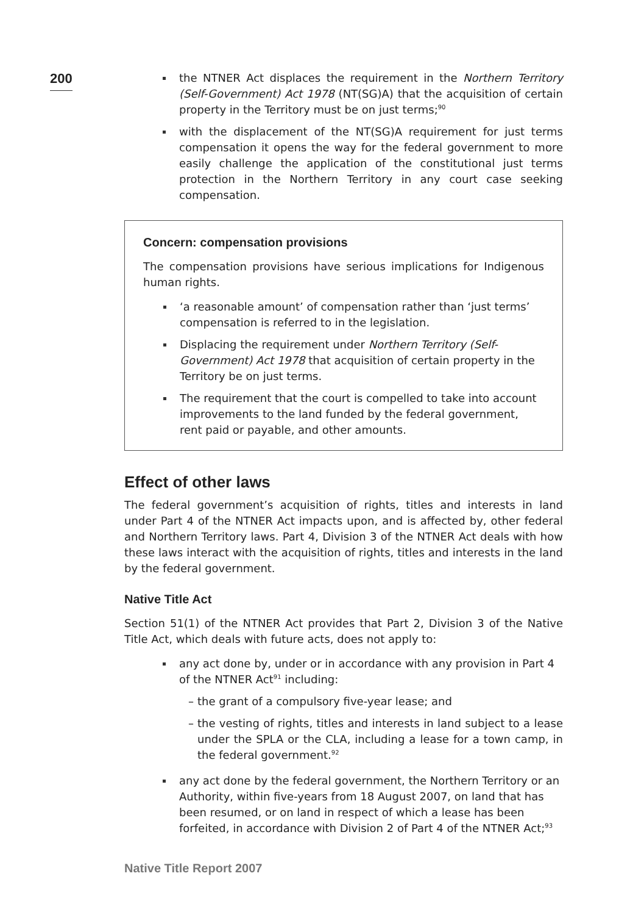200
the NTNER Act displaces the requirement in the Northern Territory (Self-Government) Act 1978 (NT(SG)A) that the acquisition of certain property in the Territory must be on just terms;<sup>90</sup>
with the displacement of the NT(SG)A requirement for just terms compensation it opens the way for the federal government to more easily challenge the application of the constitutional just terms protection in the Northern Territory in any court case seeking compensation.
Concern: compensation provisions
The compensation provisions have serious implications for Indigenous human rights.
‘a reasonable amount’ of compensation rather than ‘just terms’ compensation is referred to in the legislation.
Displacing the requirement under Northern Territory (Self-Government) Act 1978 that acquisition of certain property in the Territory be on just terms.
The requirement that the court is compelled to take into account improvements to the land funded by the federal government, rent paid or payable, and other amounts.
Effect of other laws
The federal government’s acquisition of rights, titles and interests in land under Part 4 of the NTNER Act impacts upon, and is affected by, other federal and Northern Territory laws. Part 4, Division 3 of the NTNER Act deals with how these laws interact with the acquisition of rights, titles and interests in the land by the federal government.
Native Title Act
Section 51(1) of the NTNER Act provides that Part 2, Division 3 of the Native Title Act, which deals with future acts, does not apply to:
any act done by, under or in accordance with any provision in Part 4 of the NTNER Act<sup>91</sup> including:
– the grant of a compulsory five-year lease; and
– the vesting of rights, titles and interests in land subject to a lease under the SPLA or the CLA, including a lease for a town camp, in the federal government.<sup>92</sup>
any act done by the federal government, the Northern Territory or an Authority, within five-years from 18 August 2007, on land that has been resumed, or on land in respect of which a lease has been forfeited, in accordance with Division 2 of Part 4 of the NTNER Act;<sup>93</sup>
Native Title Report 2007